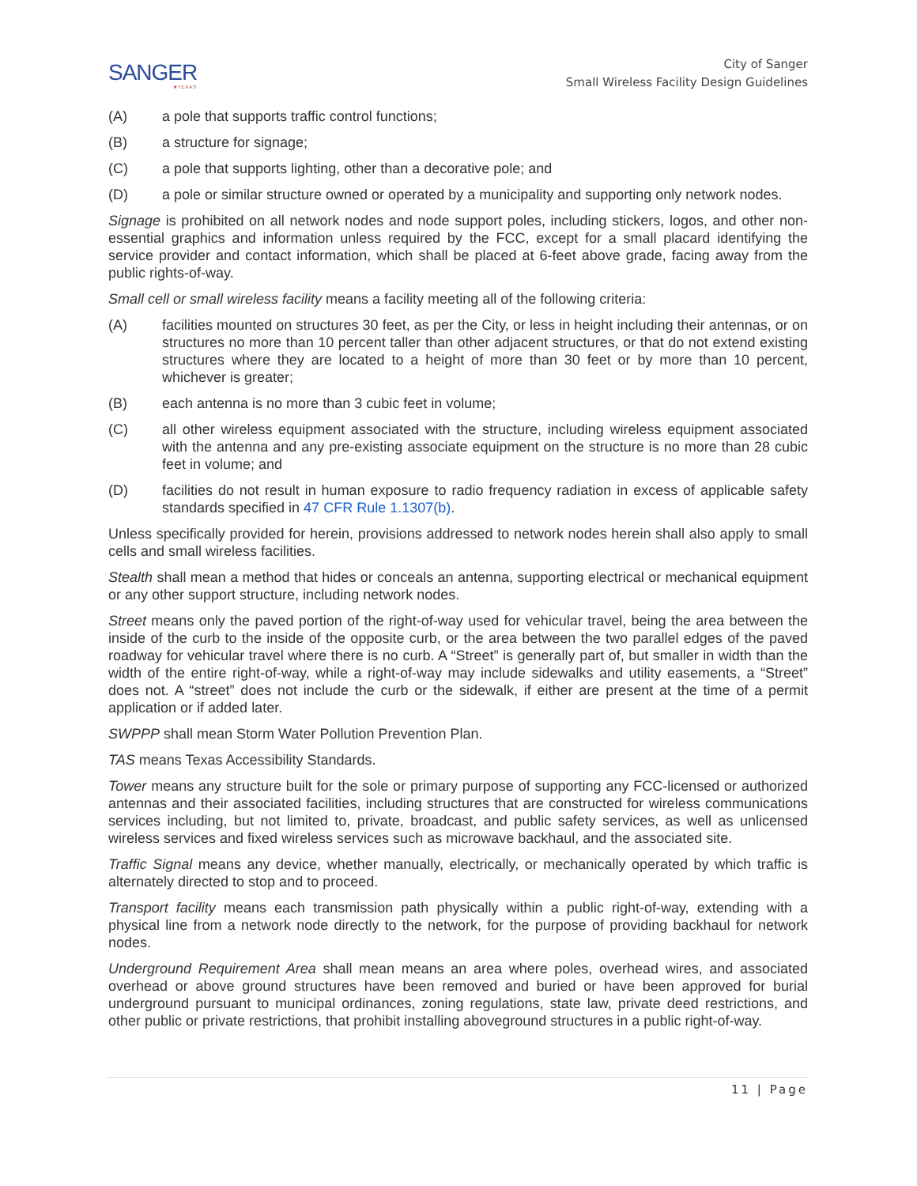SANGER
★TEXAS
City of Sanger
Small Wireless Facility Design Guidelines
(A) a pole that supports traffic control functions;
(B) a structure for signage;
(C) a pole that supports lighting, other than a decorative pole; and
(D) a pole or similar structure owned or operated by a municipality and supporting only network nodes.
Signage is prohibited on all network nodes and node support poles, including stickers, logos, and other non-essential graphics and information unless required by the FCC, except for a small placard identifying the service provider and contact information, which shall be placed at 6-feet above grade, facing away from the public rights-of-way.
Small cell or small wireless facility means a facility meeting all of the following criteria:
(A) facilities mounted on structures 30 feet, as per the City, or less in height including their antennas, or on structures no more than 10 percent taller than other adjacent structures, or that do not extend existing structures where they are located to a height of more than 30 feet or by more than 10 percent, whichever is greater;
(B) each antenna is no more than 3 cubic feet in volume;
(C) all other wireless equipment associated with the structure, including wireless equipment associated with the antenna and any pre-existing associate equipment on the structure is no more than 28 cubic feet in volume; and
(D) facilities do not result in human exposure to radio frequency radiation in excess of applicable safety standards specified in 47 CFR Rule 1.1307(b).
Unless specifically provided for herein, provisions addressed to network nodes herein shall also apply to small cells and small wireless facilities.
Stealth shall mean a method that hides or conceals an antenna, supporting electrical or mechanical equipment or any other support structure, including network nodes.
Street means only the paved portion of the right-of-way used for vehicular travel, being the area between the inside of the curb to the inside of the opposite curb, or the area between the two parallel edges of the paved roadway for vehicular travel where there is no curb. A “Street” is generally part of, but smaller in width than the width of the entire right-of-way, while a right-of-way may include sidewalks and utility easements, a “Street” does not. A “street” does not include the curb or the sidewalk, if either are present at the time of a permit application or if added later.
SWPPP shall mean Storm Water Pollution Prevention Plan.
TAS means Texas Accessibility Standards.
Tower means any structure built for the sole or primary purpose of supporting any FCC-licensed or authorized antennas and their associated facilities, including structures that are constructed for wireless communications services including, but not limited to, private, broadcast, and public safety services, as well as unlicensed wireless services and fixed wireless services such as microwave backhaul, and the associated site.
Traffic Signal means any device, whether manually, electrically, or mechanically operated by which traffic is alternately directed to stop and to proceed.
Transport facility means each transmission path physically within a public right-of-way, extending with a physical line from a network node directly to the network, for the purpose of providing backhaul for network nodes.
Underground Requirement Area shall mean means an area where poles, overhead wires, and associated overhead or above ground structures have been removed and buried or have been approved for burial underground pursuant to municipal ordinances, zoning regulations, state law, private deed restrictions, and other public or private restrictions, that prohibit installing aboveground structures in a public right-of-way.
11 | Page